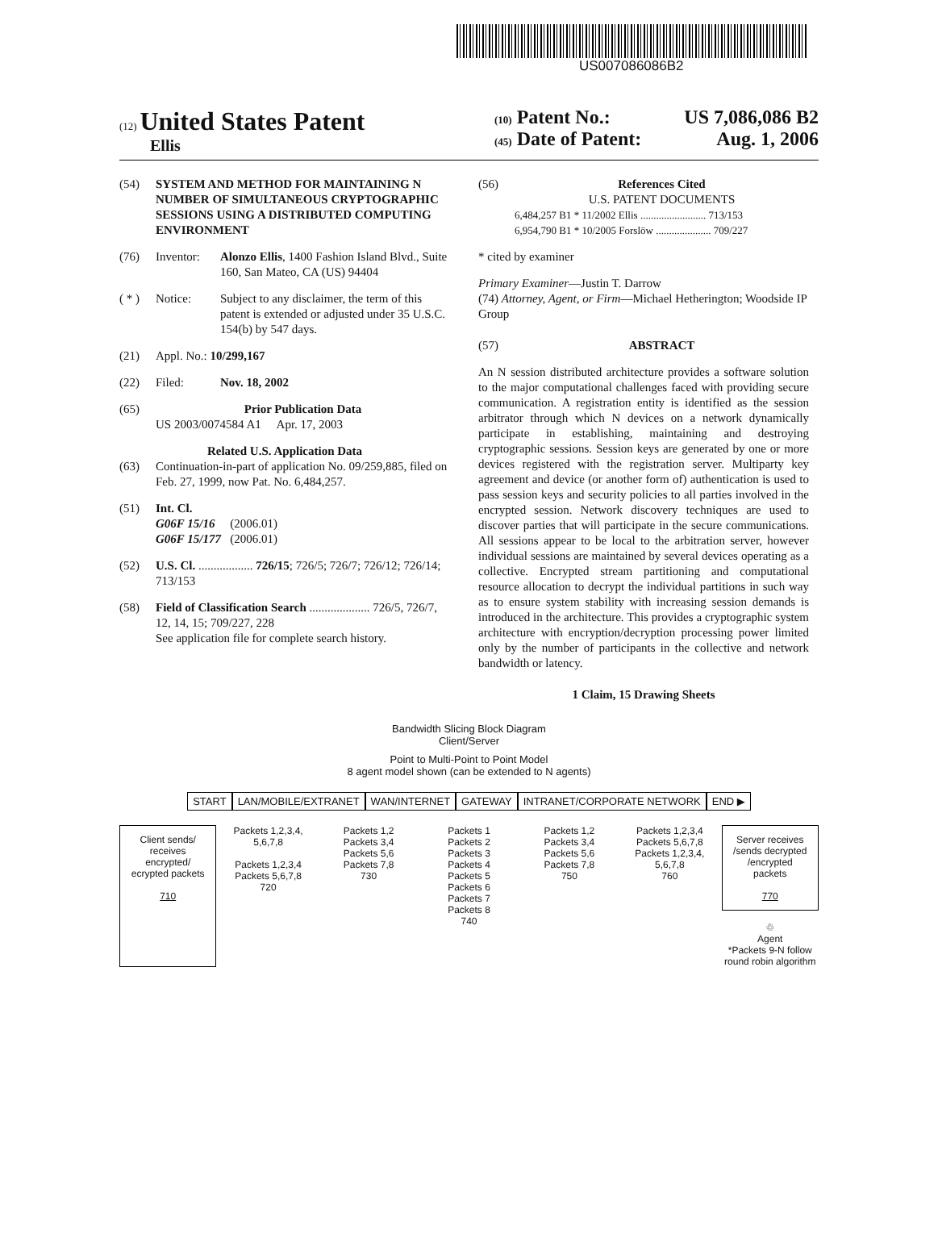US007086086B2
(12) United States Patent
Ellis
(10) Patent No.: US 7,086,086 B2
(45) Date of Patent: Aug. 1, 2006
(54) SYSTEM AND METHOD FOR MAINTAINING N NUMBER OF SIMULTANEOUS CRYPTOGRAPHIC SESSIONS USING A DISTRIBUTED COMPUTING ENVIRONMENT
(76) Inventor: Alonzo Ellis, 1400 Fashion Island Blvd., Suite 160, San Mateo, CA (US) 94404
( * ) Notice: Subject to any disclaimer, the term of this patent is extended or adjusted under 35 U.S.C. 154(b) by 547 days.
(21) Appl. No.: 10/299,167
(22) Filed: Nov. 18, 2002
(65) Prior Publication Data
US 2003/0074584 A1 Apr. 17, 2003
Related U.S. Application Data
(63) Continuation-in-part of application No. 09/259,885, filed on Feb. 27, 1999, now Pat. No. 6,484,257.
(51) Int. Cl.
G06F 15/16 (2006.01)
G06F 15/177 (2006.01)
(52) U.S. Cl. .................. 726/15; 726/5; 726/7; 726/12; 726/14; 713/153
(58) Field of Classification Search .................... 726/5, 726/7, 12, 14, 15; 709/227, 228
See application file for complete search history.
(56) References Cited
U.S. PATENT DOCUMENTS
6,484,257 B1 * 11/2002 Ellis ......................... 713/153
6,954,790 B1 * 10/2005 Forslöw ..................... 709/227
* cited by examiner
Primary Examiner—Justin T. Darrow
(74) Attorney, Agent, or Firm—Michael Hetherington; Woodside IP Group
(57) ABSTRACT
An N session distributed architecture provides a software solution to the major computational challenges faced with providing secure communication. A registration entity is identified as the session arbitrator through which N devices on a network dynamically participate in establishing, maintaining and destroying cryptographic sessions. Session keys are generated by one or more devices registered with the registration server. Multiparty key agreement and device (or another form of) authentication is used to pass session keys and security policies to all parties involved in the encrypted session. Network discovery techniques are used to discover parties that will participate in the secure communications. All sessions appear to be local to the arbitration server, however individual sessions are maintained by several devices operating as a collective. Encrypted stream partitioning and computational resource allocation to decrypt the individual partitions in such way as to ensure system stability with increasing session demands is introduced in the architecture. This provides a cryptographic system architecture with encryption/decryption processing power limited only by the number of participants in the collective and network bandwidth or latency.
1 Claim, 15 Drawing Sheets
Bandwidth Slicing Block Diagram
Client/Server
Point to Multi-Point to Point Model
8 agent model shown (can be extended to N agents)
START LAN/MOBILE/EXTRANET WAN/INTERNET GATEWAY INTRANET/CORPORATE NETWORK END ▶
Client sends/ receives encrypted/ ecrypted packets
710
Packets 1,2,3,4, 5,6,7,8
Packets 1,2,3,4
Packets 5,6,7,8
720
Packets 1,2
Packets 3,4
Packets 5,6
Packets 7,8
730
Packets 1
Packets 2
Packets 3
Packets 4
Packets 5
Packets 6
Packets 7
Packets 8
740
Packets 1,2
Packets 3,4
Packets 5,6
Packets 7,8
750
Packets 1,2,3,4
Packets 5,6,7,8
Packets 1,2,3,4, 5,6,7,8
760
Server receives /sends decrypted /encrypted packets
770
♲
Agent
*Packets 9-N follow round robin algorithm